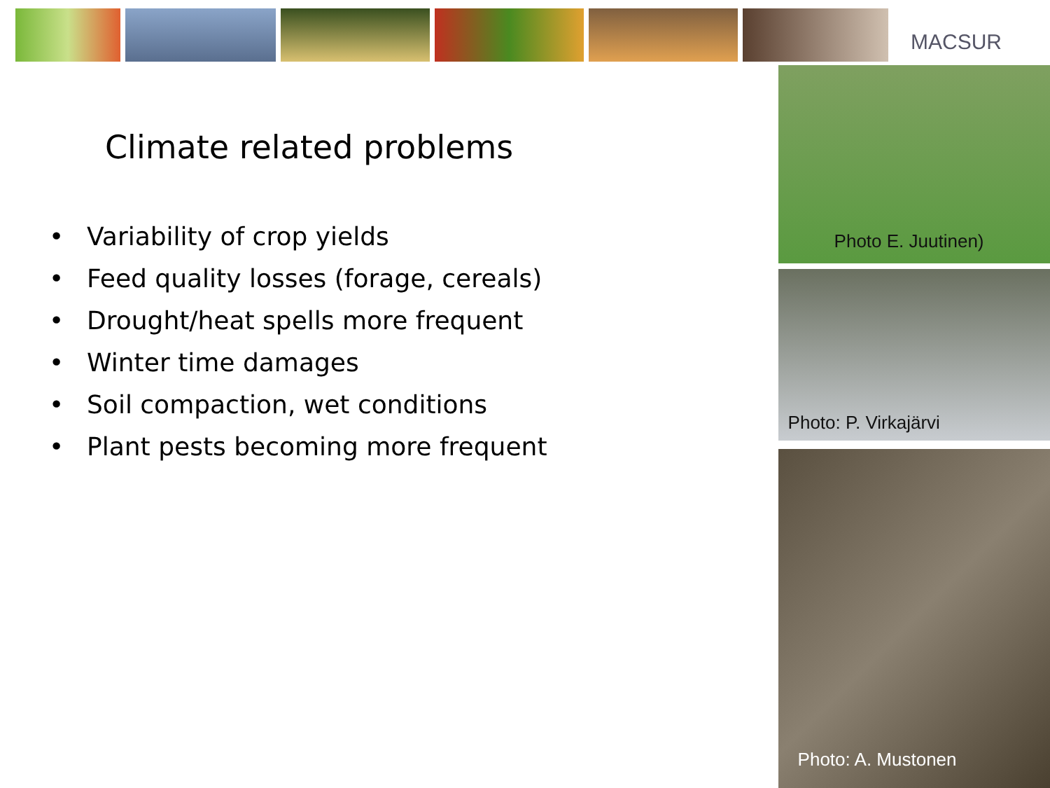MACSUR
Climate related problems
• Variability of crop yields
• Feed quality losses (forage, cereals)
• Drought/heat spells more frequent
• Winter time damages
• Soil compaction, wet conditions
• Plant pests becoming more frequent
Photo E. Juutinen)
Photo: P. Virkajärvi
Photo: A. Mustonen